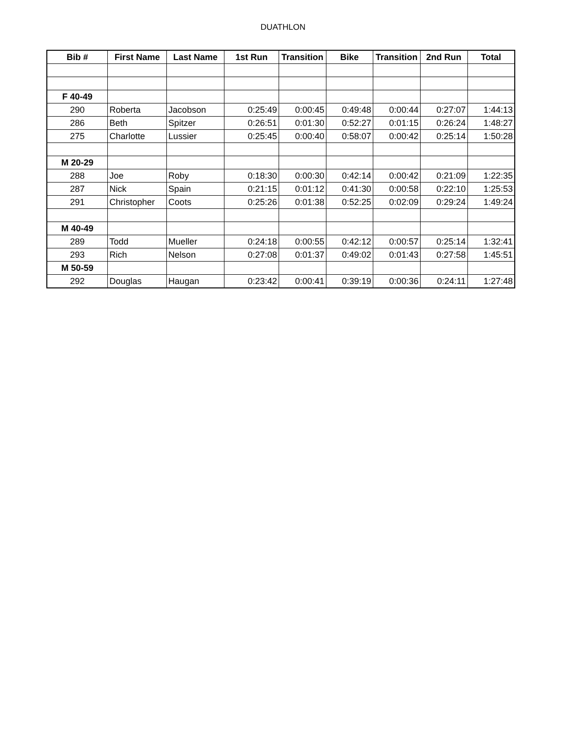DUATHLON
| Bib # | First Name | Last Name | 1st Run | Transition | Bike | Transition | 2nd Run | Total |
| --- | --- | --- | --- | --- | --- | --- | --- | --- |
| F 40-49 | | | | | | | | |
| 290 | Roberta | Jacobson | 0:25:49 | 0:00:45 | 0:49:48 | 0:00:44 | 0:27:07 | 1:44:13 |
| 286 | Beth | Spitzer | 0:26:51 | 0:01:30 | 0:52:27 | 0:01:15 | 0:26:24 | 1:48:27 |
| 275 | Charlotte | Lussier | 0:25:45 | 0:00:40 | 0:58:07 | 0:00:42 | 0:25:14 | 1:50:28 |
| M 20-29 | | | | | | | | |
| 288 | Joe | Roby | 0:18:30 | 0:00:30 | 0:42:14 | 0:00:42 | 0:21:09 | 1:22:35 |
| 287 | Nick | Spain | 0:21:15 | 0:01:12 | 0:41:30 | 0:00:58 | 0:22:10 | 1:25:53 |
| 291 | Christopher | Coots | 0:25:26 | 0:01:38 | 0:52:25 | 0:02:09 | 0:29:24 | 1:49:24 |
| M 40-49 | | | | | | | | |
| 289 | Todd | Mueller | 0:24:18 | 0:00:55 | 0:42:12 | 0:00:57 | 0:25:14 | 1:32:41 |
| 293 | Rich | Nelson | 0:27:08 | 0:01:37 | 0:49:02 | 0:01:43 | 0:27:58 | 1:45:51 |
| M 50-59 | | | | | | | | |
| 292 | Douglas | Haugan | 0:23:42 | 0:00:41 | 0:39:19 | 0:00:36 | 0:24:11 | 1:27:48 |